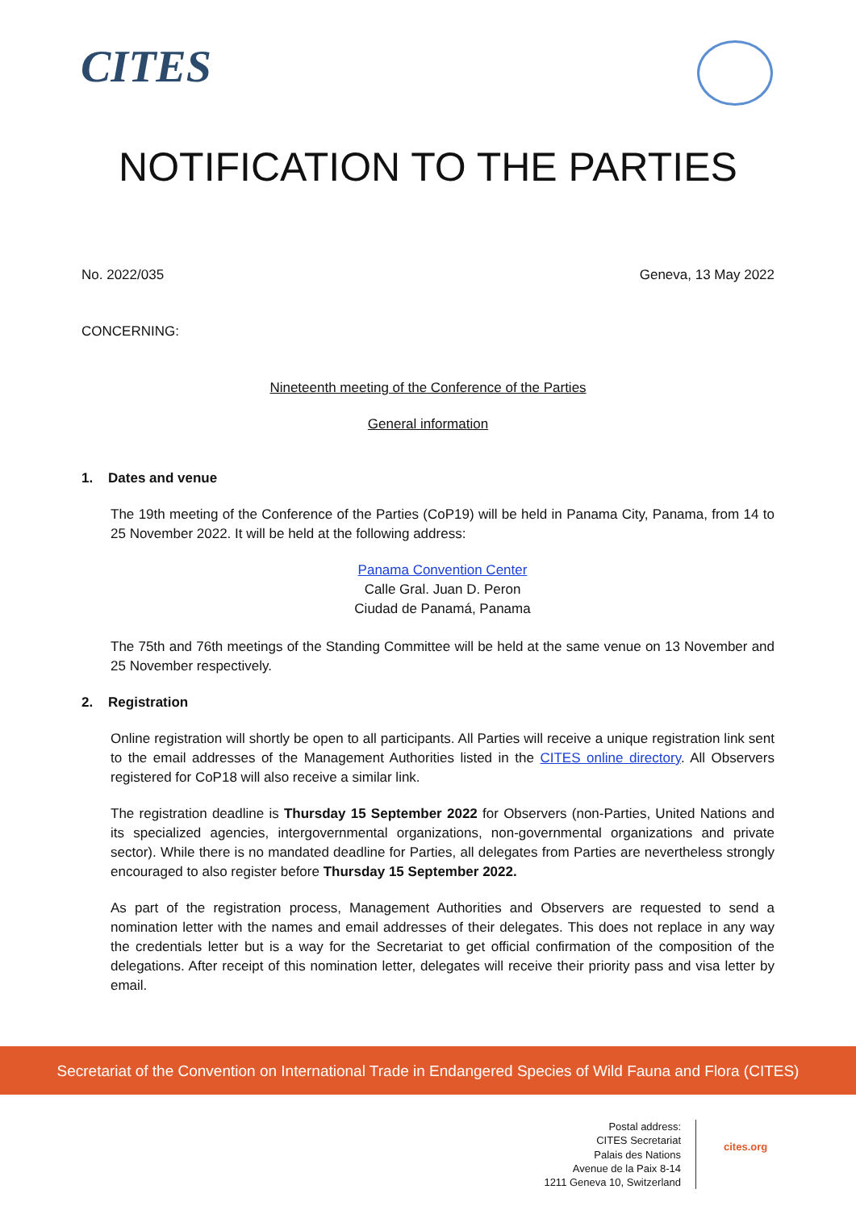CITES
NOTIFICATION TO THE PARTIES
No. 2022/035 Geneva, 13 May 2022
CONCERNING:
Nineteenth meeting of the Conference of the Parties
General information
1. Dates and venue
The 19th meeting of the Conference of the Parties (CoP19) will be held in Panama City, Panama, from 14 to 25 November 2022. It will be held at the following address:
Panama Convention Center
Calle Gral. Juan D. Peron
Ciudad de Panamá, Panama
The 75th and 76th meetings of the Standing Committee will be held at the same venue on 13 November and 25 November respectively.
2. Registration
Online registration will shortly be open to all participants. All Parties will receive a unique registration link sent to the email addresses of the Management Authorities listed in the CITES online directory. All Observers registered for CoP18 will also receive a similar link.
The registration deadline is Thursday 15 September 2022 for Observers (non-Parties, United Nations and its specialized agencies, intergovernmental organizations, non-governmental organizations and private sector). While there is no mandated deadline for Parties, all delegates from Parties are nevertheless strongly encouraged to also register before Thursday 15 September 2022.
As part of the registration process, Management Authorities and Observers are requested to send a nomination letter with the names and email addresses of their delegates. This does not replace in any way the credentials letter but is a way for the Secretariat to get official confirmation of the composition of the delegations. After receipt of this nomination letter, delegates will receive their priority pass and visa letter by email.
Secretariat of the Convention on International Trade in Endangered Species of Wild Fauna and Flora (CITES)
Postal address:
CITES Secretariat
Palais des Nations
Avenue de la Paix 8-14
1211 Geneva 10, Switzerland
cites.org